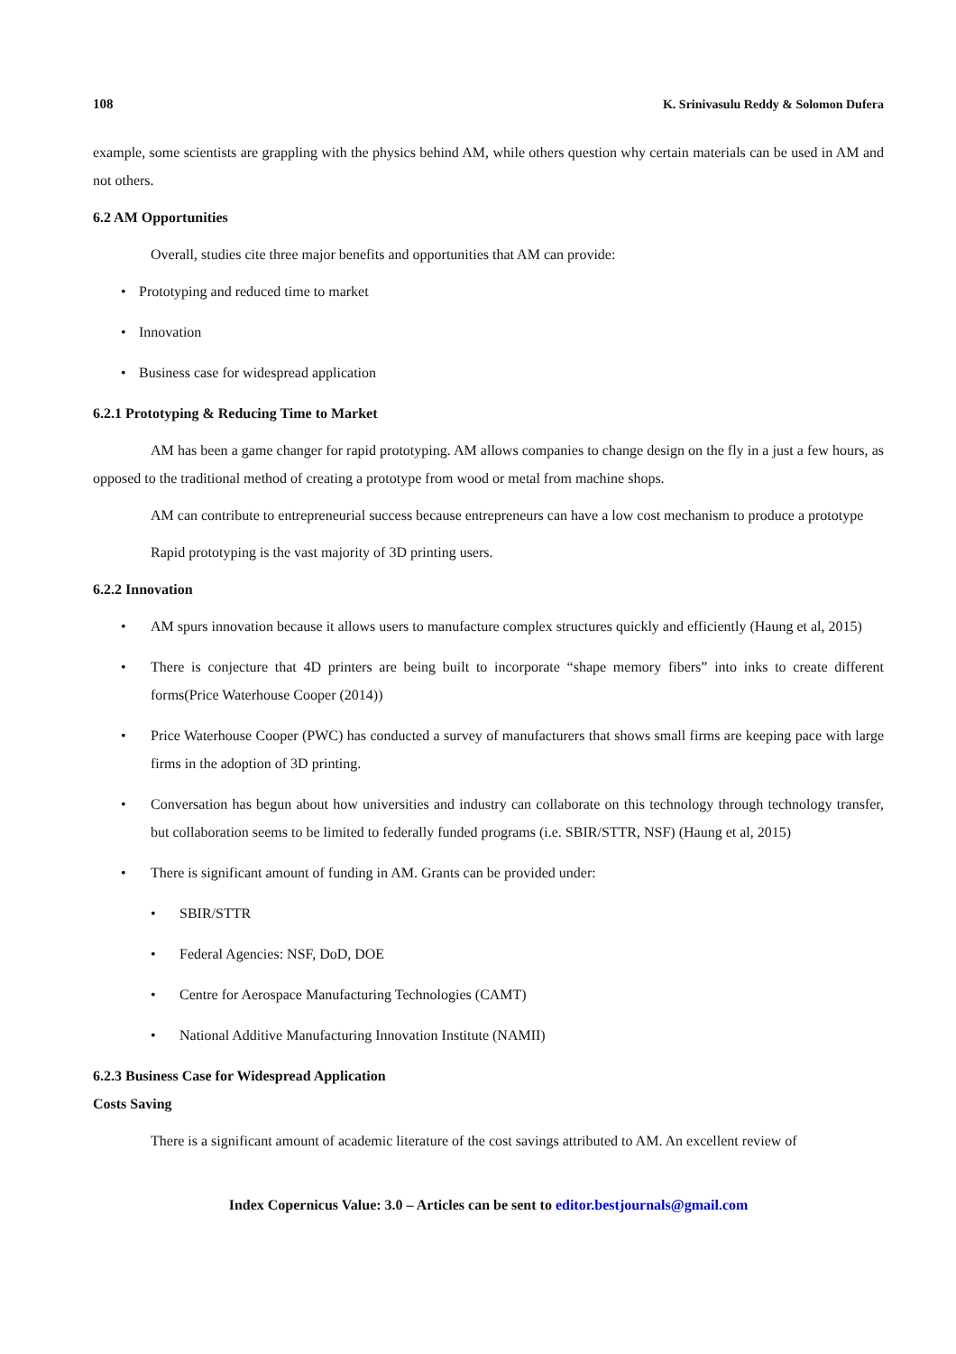108 K. Srinivasulu Reddy & Solomon Dufera
example, some scientists are grappling with the physics behind AM, while others question why certain materials can be used in AM and not others.
6.2 AM Opportunities
Overall, studies cite three major benefits and opportunities that AM can provide:
Prototyping and reduced time to market
Innovation
Business case for widespread application
6.2.1 Prototyping & Reducing Time to Market
AM has been a game changer for rapid prototyping. AM allows companies to change design on the fly in a just a few hours, as opposed to the traditional method of creating a prototype from wood or metal from machine shops.
AM can contribute to entrepreneurial success because entrepreneurs can have a low cost mechanism to produce a prototype
Rapid prototyping is the vast majority of 3D printing users.
6.2.2 Innovation
AM spurs innovation because it allows users to manufacture complex structures quickly and efficiently (Haung et al, 2015)
There is conjecture that 4D printers are being built to incorporate “shape memory fibers” into inks to create different forms(Price Waterhouse Cooper (2014))
Price Waterhouse Cooper (PWC) has conducted a survey of manufacturers that shows small firms are keeping pace with large firms in the adoption of 3D printing.
Conversation has begun about how universities and industry can collaborate on this technology through technology transfer, but collaboration seems to be limited to federally funded programs (i.e. SBIR/STTR, NSF) (Haung et al, 2015)
There is significant amount of funding in AM. Grants can be provided under:
SBIR/STTR
Federal Agencies: NSF, DoD, DOE
Centre for Aerospace Manufacturing Technologies (CAMT)
National Additive Manufacturing Innovation Institute (NAMII)
6.2.3 Business Case for Widespread Application
Costs Saving
There is a significant amount of academic literature of the cost savings attributed to AM. An excellent review of
Index Copernicus Value: 3.0 – Articles can be sent to editor.bestjournals@gmail.com